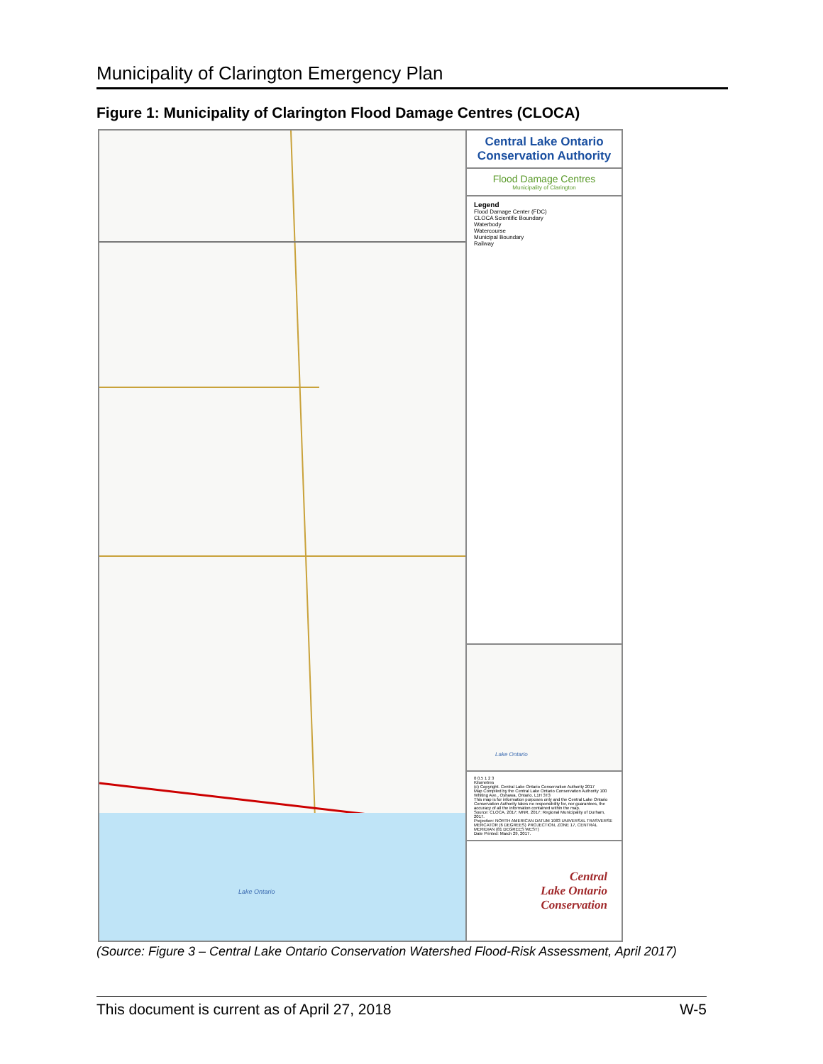Municipality of Clarington Emergency Plan
Figure 1: Municipality of Clarington Flood Damage Centres (CLOCA)
Lake Ontario
Central Lake Ontario Conservation Authority
Flood Damage Centres
Municipality of Clarington
Legend
Flood Damage Center (FDC)
CLOCA Scientific Boundary
Waterbody
Watercourse
Municipal Boundary
Railway
Lake Ontario
0 0.5 1 2 3
Kilometres
(c) Copyright. Central Lake Ontario Conservation Authority 2017
Map Compiled by the Central Lake Ontario Conservation Authority 100 Whiting Ave., Oshawa, Ontario. L1H 3T3
This map is for information purposes only and the Central Lake Ontario Conservation Authority takes no responsibility for, nor guarantees, the accuracy of all the information contained within the map.
Source: CLOCA, 2017; MNR, 2017; Regional Municipality of Durham, 2017.
Projection: NORTH AMERICAN DATUM 1983 UNIVERSAL TRASVERSE MERCATOR (6 DEGREES) PROJECTION, ZONE 17, CENTRAL MERIDIAN (81 DEGREES WEST)
Date Printed: March 29, 2017.
Central
Lake Ontario
Conservation
(Source: Figure 3 – Central Lake Ontario Conservation Watershed Flood-Risk Assessment, April 2017)
This document is current as of April 27, 2018 W-5